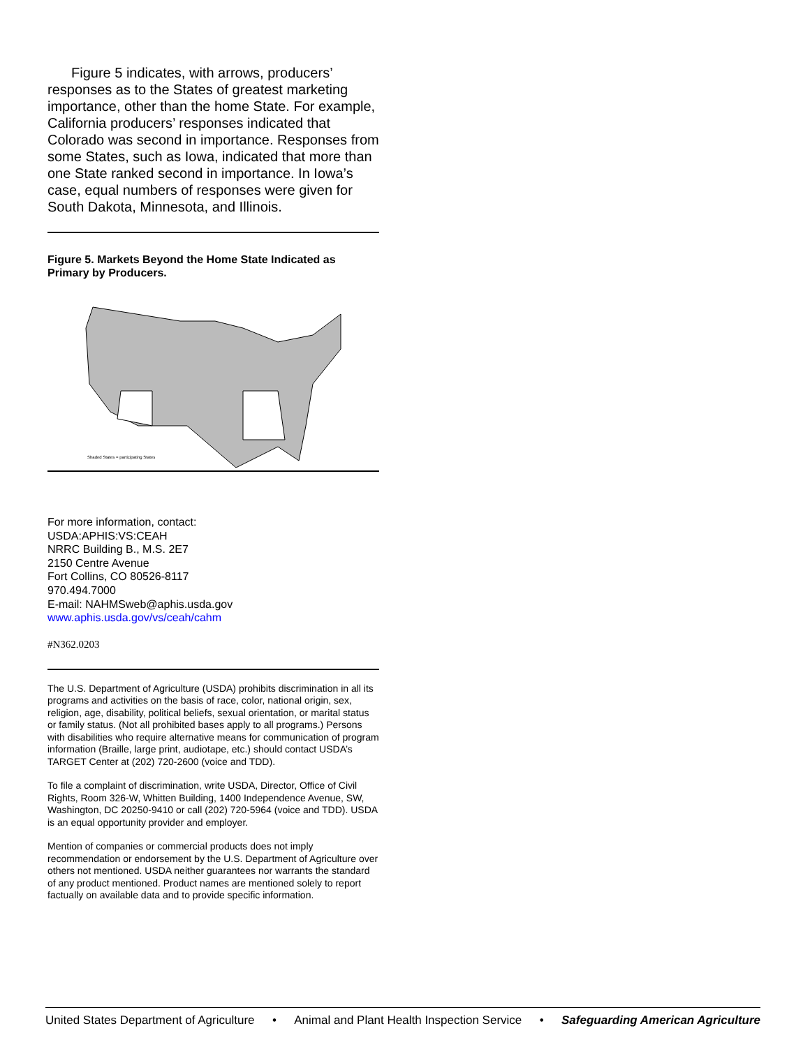Figure 5 indicates, with arrows, producers’ responses as to the States of greatest marketing importance, other than the home State. For example, California producers’ responses indicated that Colorado was second in importance. Responses from some States, such as Iowa, indicated that more than one State ranked second in importance. In Iowa’s case, equal numbers of responses were given for South Dakota, Minnesota, and Illinois.
Figure 5. Markets Beyond the Home State Indicated as Primary by Producers.
Shaded States = participating States
For more information, contact:
USDA:APHIS:VS:CEAH
NRRC Building B., M.S. 2E7
2150 Centre Avenue
Fort Collins, CO 80526-8117
970.494.7000
E-mail: NAHMSweb@aphis.usda.gov
www.aphis.usda.gov/vs/ceah/cahm
#N362.0203
The U.S. Department of Agriculture (USDA) prohibits discrimination in all its programs and activities on the basis of race, color, national origin, sex, religion, age, disability, political beliefs, sexual orientation, or marital status or family status. (Not all prohibited bases apply to all programs.) Persons with disabilities who require alternative means for communication of program information (Braille, large print, audiotape, etc.) should contact USDA’s TARGET Center at (202) 720-2600 (voice and TDD).
To file a complaint of discrimination, write USDA, Director, Office of Civil Rights, Room 326-W, Whitten Building, 1400 Independence Avenue, SW, Washington, DC 20250-9410 or call (202) 720-5964 (voice and TDD). USDA is an equal opportunity provider and employer.
Mention of companies or commercial products does not imply recommendation or endorsement by the U.S. Department of Agriculture over others not mentioned. USDA neither guarantees nor warrants the standard of any product mentioned. Product names are mentioned solely to report factually on available data and to provide specific information.
United States Department of Agriculture • Animal and Plant Health Inspection Service • Safeguarding American Agriculture